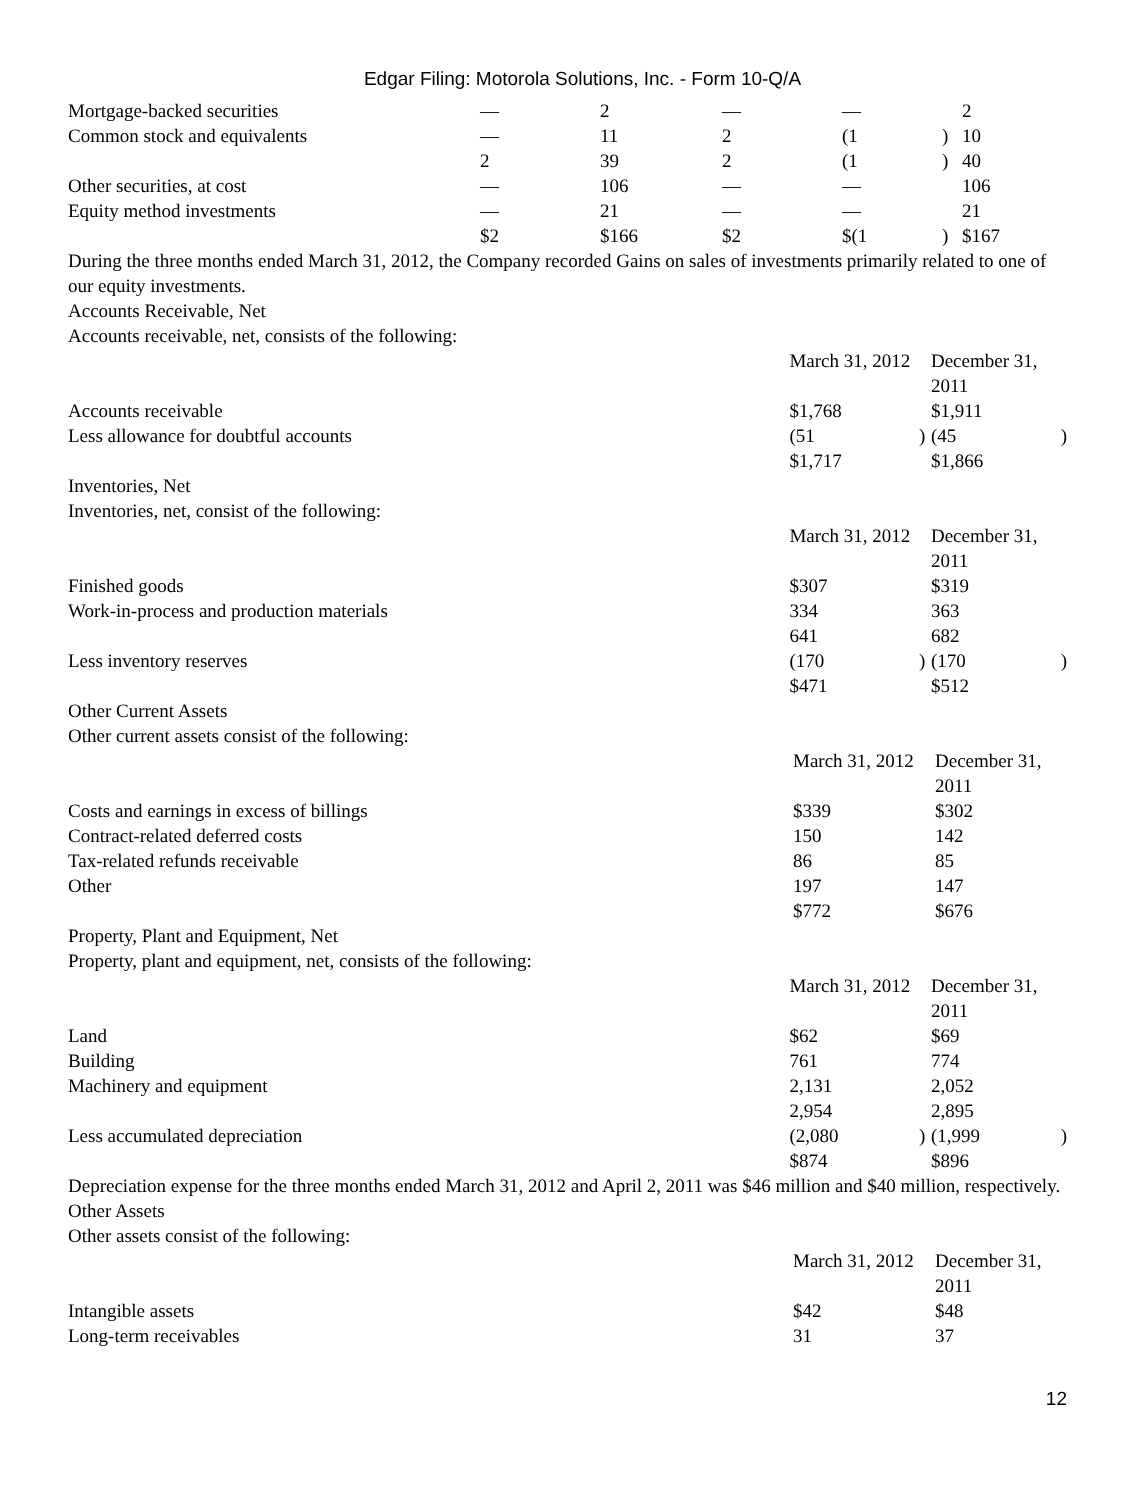Edgar Filing: Motorola Solutions, Inc. - Form 10-Q/A
| Mortgage-backed securities | — | 2 | — | — | | 2 |
| Common stock and equivalents | — | 11 | 2 | (1 | ) | 10 |
| | 2 | 39 | 2 | (1 | ) | 40 |
| Other securities, at cost | — | 106 | — | — | | 106 |
| Equity method investments | — | 21 | — | — | | 21 |
| | $2 | $166 | $2 | $(1 | ) | $167 |
During the three months ended March 31, 2012, the Company recorded Gains on sales of investments primarily related to one of our equity investments.
Accounts Receivable, Net
Accounts receivable, net, consists of the following:
| | March 31, 2012 | | December 31, 2011 | |
| Accounts receivable | $1,768 | | $1,911 | |
| Less allowance for doubtful accounts | (51 | ) | (45 | ) |
| | $1,717 | | $1,866 | |
Inventories, Net
Inventories, net, consist of the following:
| | March 31, 2012 | | December 31, 2011 | |
| Finished goods | $307 | | $319 | |
| Work-in-process and production materials | 334 | | 363 | |
| | 641 | | 682 | |
| Less inventory reserves | (170 | ) | (170 | ) |
| | $471 | | $512 | |
Other Current Assets
Other current assets consist of the following:
| | March 31, 2012 | | December 31, 2011 | |
| Costs and earnings in excess of billings | $339 | | $302 | |
| Contract-related deferred costs | 150 | | 142 | |
| Tax-related refunds receivable | 86 | | 85 | |
| Other | 197 | | 147 | |
| | $772 | | $676 | |
Property, Plant and Equipment, Net
Property, plant and equipment, net, consists of the following:
| | March 31, 2012 | | December 31, 2011 | |
| Land | $62 | | $69 | |
| Building | 761 | | 774 | |
| Machinery and equipment | 2,131 | | 2,052 | |
| | 2,954 | | 2,895 | |
| Less accumulated depreciation | (2,080 | ) | (1,999 | ) |
| | $874 | | $896 | |
Depreciation expense for the three months ended March 31, 2012 and April 2, 2011 was $46 million and $40 million, respectively.
Other Assets
Other assets consist of the following:
| | March 31, 2012 | | December 31, 2011 | |
| Intangible assets | $42 | | $48 | |
| Long-term receivables | 31 | | 37 | |
12